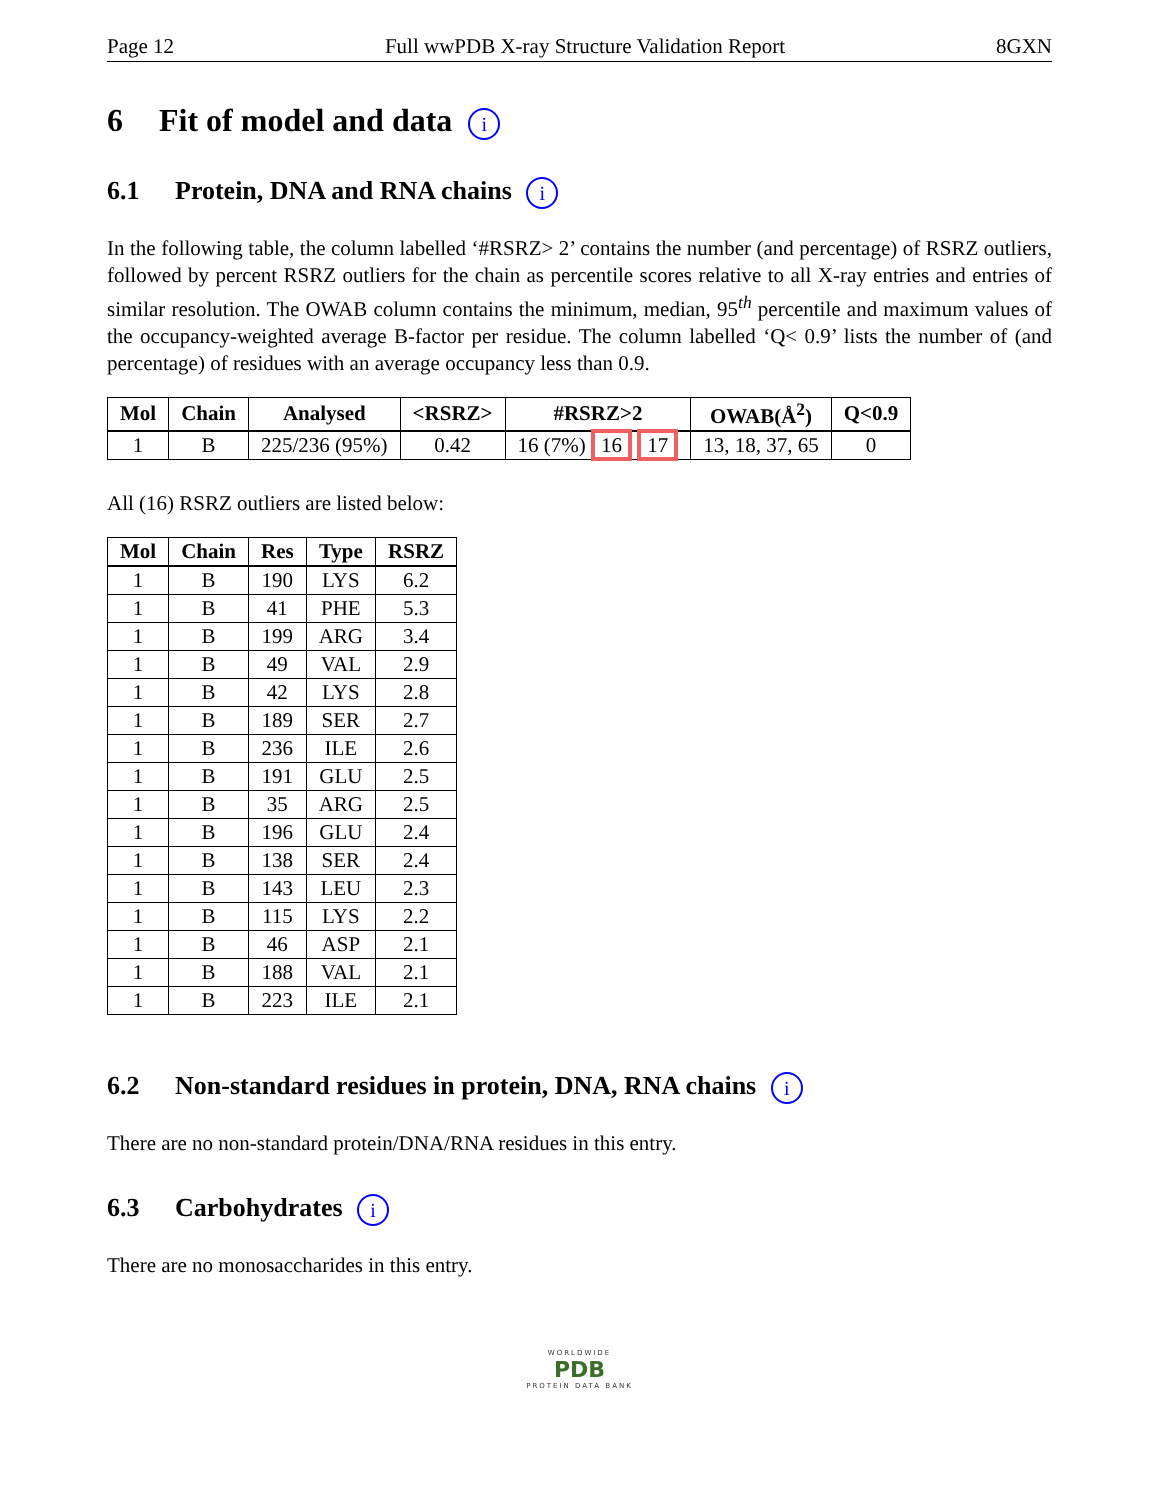Page 12 Full wwPDB X-ray Structure Validation Report 8GXN
6 Fit of model and data i
6.1 Protein, DNA and RNA chains i
In the following table, the column labelled ‘#RSRZ> 2’ contains the number (and percentage) of RSRZ outliers, followed by percent RSRZ outliers for the chain as percentile scores relative to all X-ray entries and entries of similar resolution. The OWAB column contains the minimum, median, 95<sup>th</sup> percentile and maximum values of the occupancy-weighted average B-factor per residue. The column labelled ‘Q< 0.9’ lists the number of (and percentage) of residues with an average occupancy less than 0.9.
| Mol | Chain | Analysed | <RSRZ> | #RSRZ>2 | OWAB(Å<sup>2</sup>) | Q<0.9 |
| --- | --- | --- | --- | --- | --- | --- |
| 1 | B | 225/236 (95%) | 0.42 | 16 (7%) 16 17 | 13, 18, 37, 65 | 0 |
All (16) RSRZ outliers are listed below:
| Mol | Chain | Res | Type | RSRZ |
| --- | --- | --- | --- | --- |
| 1 | B | 190 | LYS | 6.2 |
| 1 | B | 41 | PHE | 5.3 |
| 1 | B | 199 | ARG | 3.4 |
| 1 | B | 49 | VAL | 2.9 |
| 1 | B | 42 | LYS | 2.8 |
| 1 | B | 189 | SER | 2.7 |
| 1 | B | 236 | ILE | 2.6 |
| 1 | B | 191 | GLU | 2.5 |
| 1 | B | 35 | ARG | 2.5 |
| 1 | B | 196 | GLU | 2.4 |
| 1 | B | 138 | SER | 2.4 |
| 1 | B | 143 | LEU | 2.3 |
| 1 | B | 115 | LYS | 2.2 |
| 1 | B | 46 | ASP | 2.1 |
| 1 | B | 188 | VAL | 2.1 |
| 1 | B | 223 | ILE | 2.1 |
6.2 Non-standard residues in protein, DNA, RNA chains i
There are no non-standard protein/DNA/RNA residues in this entry.
6.3 Carbohydrates i
There are no monosaccharides in this entry.
WORLDWIDE
PDB
PROTEIN DATA BANK